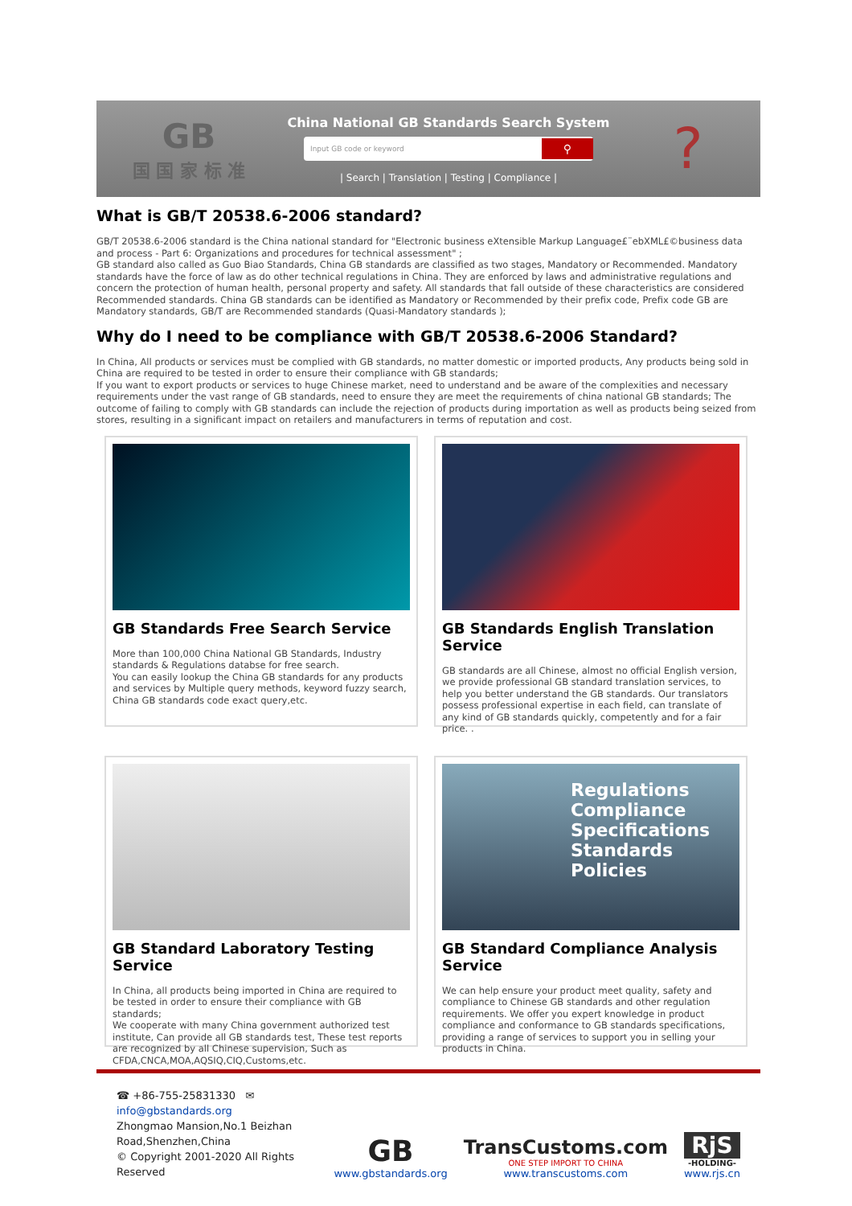GB
国 国 家 标 准
China National GB Standards Search System
Input GB code or keyword ⚲
| Search | Translation | Testing | Compliance |
?
What is GB/T 20538.6-2006 standard?
GB/T 20538.6-2006 standard is the China national standard for "Electronic business eXtensible Markup Language£¨ebXML£©business data and process - Part 6: Organizations and procedures for technical assessment" ;
GB standard also called as Guo Biao Standards, China GB standards are classified as two stages, Mandatory or Recommended. Mandatory standards have the force of law as do other technical regulations in China. They are enforced by laws and administrative regulations and concern the protection of human health, personal property and safety. All standards that fall outside of these characteristics are considered Recommended standards. China GB standards can be identified as Mandatory or Recommended by their prefix code, Prefix code GB are Mandatory standards, GB/T are Recommended standards (Quasi-Mandatory standards );
Why do I need to be compliance with GB/T 20538.6-2006 Standard?
In China, All products or services must be complied with GB standards, no matter domestic or imported products, Any products being sold in China are required to be tested in order to ensure their compliance with GB standards;
If you want to export products or services to huge Chinese market, need to understand and be aware of the complexities and necessary requirements under the vast range of GB standards, need to ensure they are meet the requirements of china national GB standards; The outcome of failing to comply with GB standards can include the rejection of products during importation as well as products being seized from stores, resulting in a significant impact on retailers and manufacturers in terms of reputation and cost.
GB Standards Free Search Service
More than 100,000 China National GB Standards, Industry standards & Regulations databse for free search.
You can easily lookup the China GB standards for any products and services by Multiple query methods, keyword fuzzy search, China GB standards code exact query,etc.
GB Standards English Translation Service
GB standards are all Chinese, almost no official English version, we provide professional GB standard translation services, to help you better understand the GB standards. Our translators possess professional expertise in each field, can translate of any kind of GB standards quickly, competently and for a fair price. .
GB Standard Laboratory Testing Service
In China, all products being imported in China are required to be tested in order to ensure their compliance with GB standards;
We cooperate with many China government authorized test institute, Can provide all GB standards test, These test reports are recognized by all Chinese supervision, Such as CFDA,CNCA,MOA,AQSIQ,CIQ,Customs,etc.
Regulations
Compliance
Specifications
Standards
Policies
GB Standard Compliance Analysis Service
We can help ensure your product meet quality, safety and compliance to Chinese GB standards and other regulation requirements. We offer you expert knowledge in product compliance and conformance to GB standards specifications, providing a range of services to support you in selling your products in China.
☎ +86-755-25831330 ✉ info@gbstandards.org
Zhongmao Mansion,No.1 Beizhan Road,Shenzhen,China
© Copyright 2001-2020 All Rights Reserved
GB
www.gbstandards.org
TransCustoms.com
ONE STEP IMPORT TO CHINA
www.transcustoms.com
RjS
-HOLDING-
www.rjs.cn